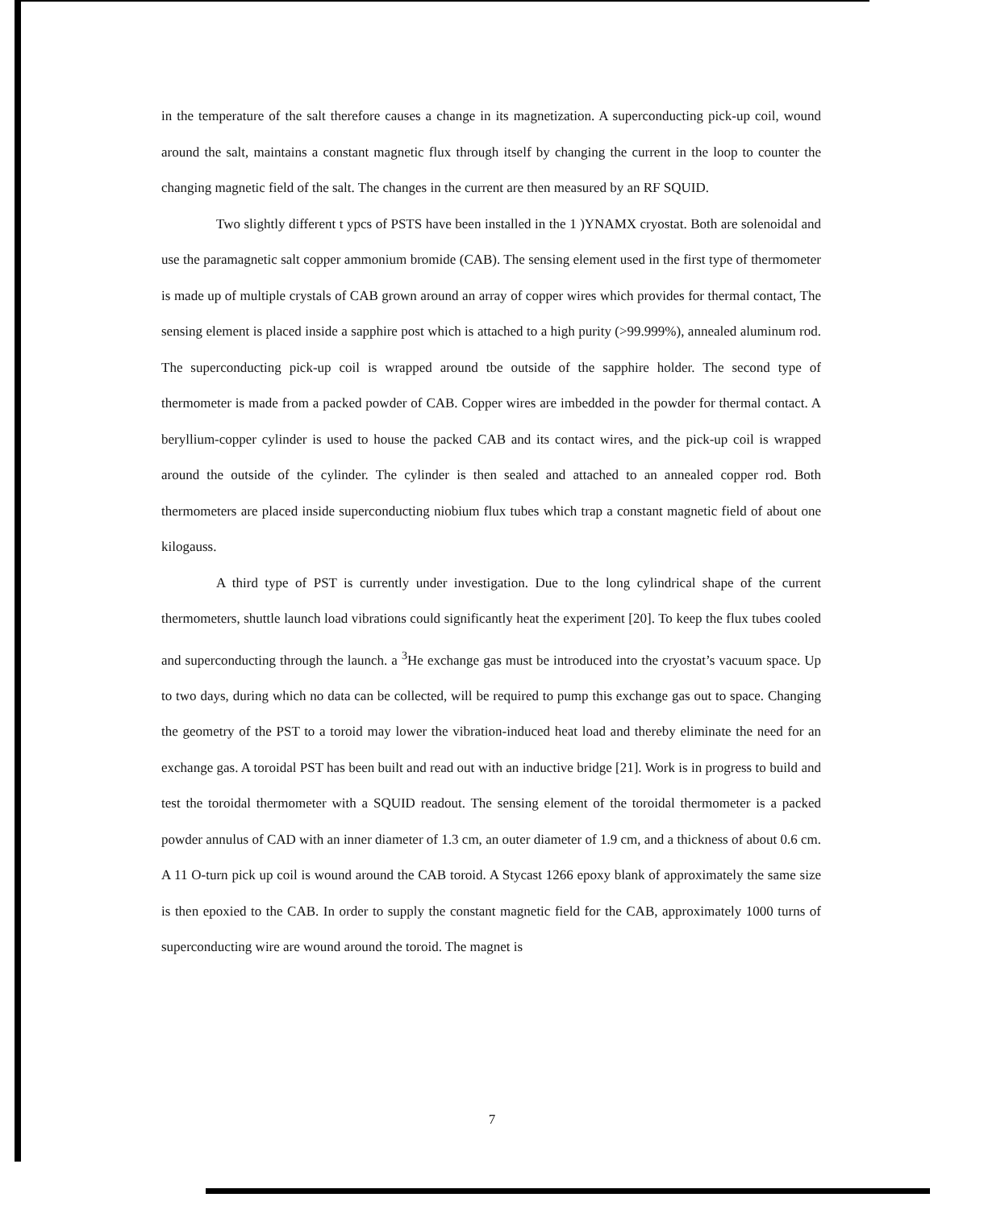in the temperature of the salt therefore causes a change in its magnetization. A superconducting pick-up coil, wound around the salt, maintains a constant magnetic flux through itself by changing the current in the loop to counter the changing magnetic field of the salt. The changes in the current are then measured by an RF SQUID.
Two slightly different t ypcs of PSTS have been installed in the 1 )YNAMX cryostat. Both are solenoidal and use the paramagnetic salt copper ammonium bromide (CAB). The sensing element used in the first type of thermometer is made up of multiple crystals of CAB grown around an array of copper wires which provides for thermal contact, The sensing element is placed inside a sapphire post which is attached to a high purity (>99.999%), annealed aluminum rod. The superconducting pick-up coil is wrapped around tbe outside of the sapphire holder. The second type of thermometer is made from a packed powder of CAB. Copper wires are imbedded in the powder for thermal contact. A beryllium-copper cylinder is used to house the packed CAB and its contact wires, and the pick-up coil is wrapped around the outside of the cylinder. The cylinder is then sealed and attached to an annealed copper rod. Both thermometers are placed inside superconducting niobium flux tubes which trap a constant magnetic field of about one kilogauss.
A third type of PST is currently under investigation. Due to the long cylindrical shape of the current thermometers, shuttle launch load vibrations could significantly heat the experiment [20]. To keep the flux tubes cooled and superconducting through the launch. a <sup>3</sup>He exchange gas must be introduced into the cryostat’s vacuum space. Up to two days, during which no data can be collected, will be required to pump this exchange gas out to space. Changing the geometry of the PST to a toroid may lower the vibration-induced heat load and thereby eliminate the need for an exchange gas. A toroidal PST has been built and read out with an inductive bridge [21]. Work is in progress to build and test the toroidal thermometer with a SQUID readout. The sensing element of the toroidal thermometer is a packed powder annulus of CAD with an inner diameter of 1.3 cm, an outer diameter of 1.9 cm, and a thickness of about 0.6 cm. A 11 O-turn pick up coil is wound around the CAB toroid. A Stycast 1266 epoxy blank of approximately the same size is then epoxied to the CAB. In order to supply the constant magnetic field for the CAB, approximately 1000 turns of superconducting wire are wound around the toroid. The magnet is
7